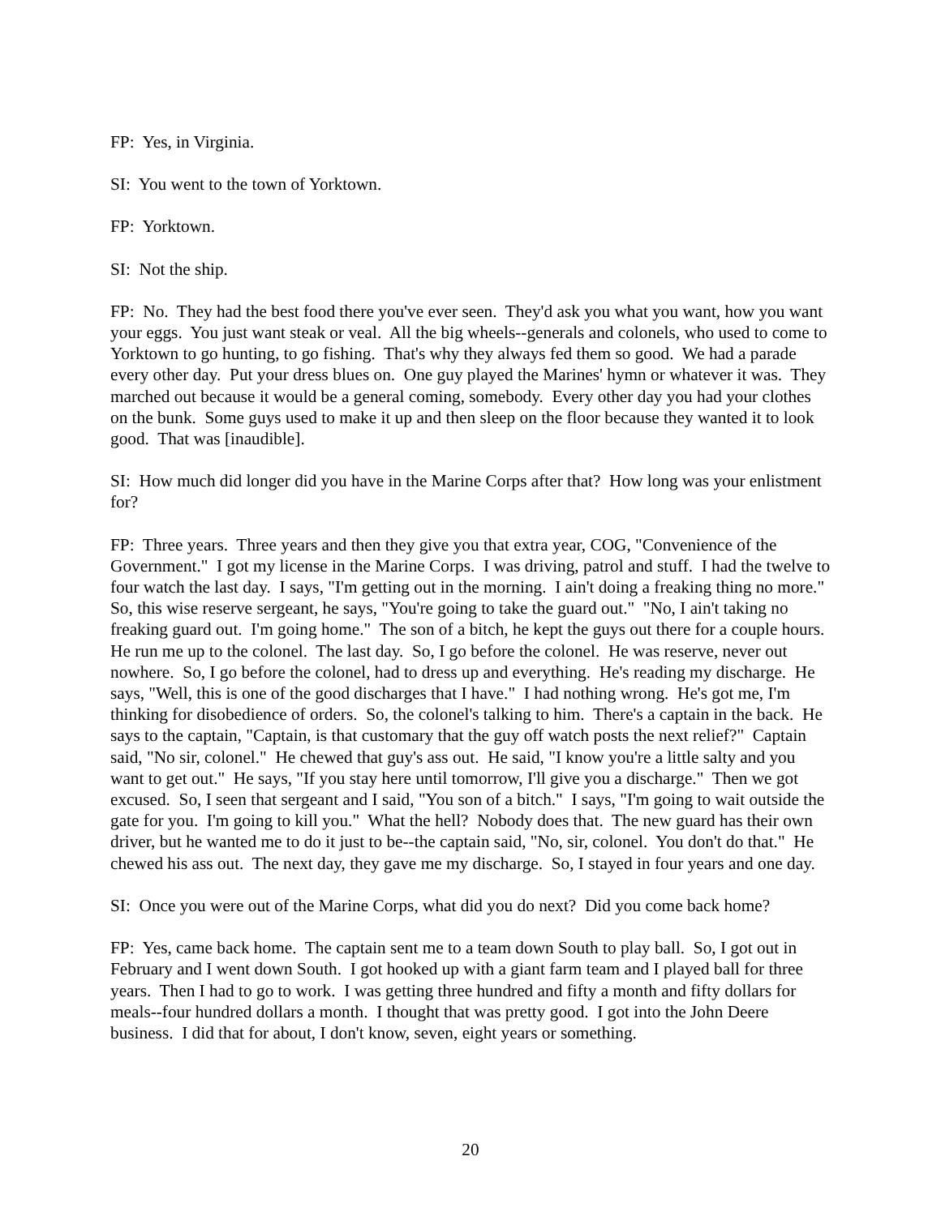FP: Yes, in Virginia.
SI: You went to the town of Yorktown.
FP: Yorktown.
SI: Not the ship.
FP: No. They had the best food there you've ever seen. They'd ask you what you want, how you want your eggs. You just want steak or veal. All the big wheels--generals and colonels, who used to come to Yorktown to go hunting, to go fishing. That's why they always fed them so good. We had a parade every other day. Put your dress blues on. One guy played the Marines' hymn or whatever it was. They marched out because it would be a general coming, somebody. Every other day you had your clothes on the bunk. Some guys used to make it up and then sleep on the floor because they wanted it to look good. That was [inaudible].
SI: How much did longer did you have in the Marine Corps after that? How long was your enlistment for?
FP: Three years. Three years and then they give you that extra year, COG, "Convenience of the Government." I got my license in the Marine Corps. I was driving, patrol and stuff. I had the twelve to four watch the last day. I says, "I'm getting out in the morning. I ain't doing a freaking thing no more." So, this wise reserve sergeant, he says, "You're going to take the guard out." "No, I ain't taking no freaking guard out. I'm going home." The son of a bitch, he kept the guys out there for a couple hours. He run me up to the colonel. The last day. So, I go before the colonel. He was reserve, never out nowhere. So, I go before the colonel, had to dress up and everything. He's reading my discharge. He says, "Well, this is one of the good discharges that I have." I had nothing wrong. He's got me, I'm thinking for disobedience of orders. So, the colonel's talking to him. There's a captain in the back. He says to the captain, "Captain, is that customary that the guy off watch posts the next relief?" Captain said, "No sir, colonel." He chewed that guy's ass out. He said, "I know you're a little salty and you want to get out." He says, "If you stay here until tomorrow, I'll give you a discharge." Then we got excused. So, I seen that sergeant and I said, "You son of a bitch." I says, "I'm going to wait outside the gate for you. I'm going to kill you." What the hell? Nobody does that. The new guard has their own driver, but he wanted me to do it just to be--the captain said, "No, sir, colonel. You don't do that." He chewed his ass out. The next day, they gave me my discharge. So, I stayed in four years and one day.
SI: Once you were out of the Marine Corps, what did you do next? Did you come back home?
FP: Yes, came back home. The captain sent me to a team down South to play ball. So, I got out in February and I went down South. I got hooked up with a giant farm team and I played ball for three years. Then I had to go to work. I was getting three hundred and fifty a month and fifty dollars for meals--four hundred dollars a month. I thought that was pretty good. I got into the John Deere business. I did that for about, I don't know, seven, eight years or something.
20